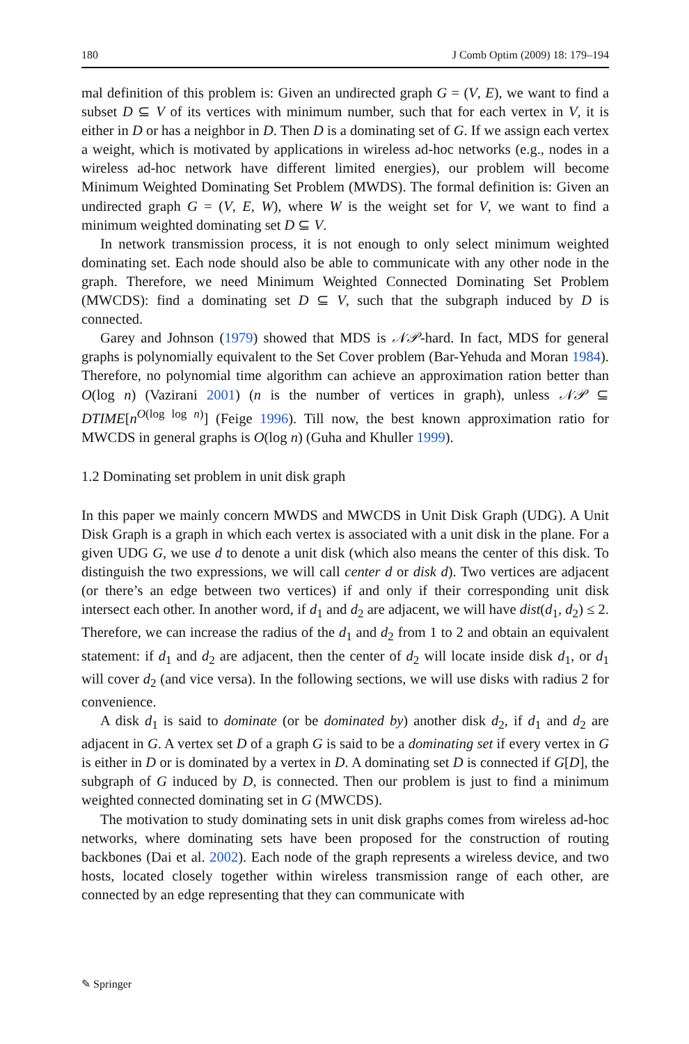180 J Comb Optim (2009) 18: 179–194
mal definition of this problem is: Given an undirected graph G = (V, E), we want to find a subset D ⊆ V of its vertices with minimum number, such that for each vertex in V, it is either in D or has a neighbor in D. Then D is a dominating set of G. If we assign each vertex a weight, which is motivated by applications in wireless ad-hoc networks (e.g., nodes in a wireless ad-hoc network have different limited energies), our problem will become Minimum Weighted Dominating Set Problem (MWDS). The formal definition is: Given an undirected graph G = (V, E, W), where W is the weight set for V, we want to find a minimum weighted dominating set D ⊆ V.
In network transmission process, it is not enough to only select minimum weighted dominating set. Each node should also be able to communicate with any other node in the graph. Therefore, we need Minimum Weighted Connected Dominating Set Problem (MWCDS): find a dominating set D ⊆ V, such that the subgraph induced by D is connected.
Garey and Johnson (1979) showed that MDS is 𝒩𝒫-hard. In fact, MDS for general graphs is polynomially equivalent to the Set Cover problem (Bar-Yehuda and Moran 1984). Therefore, no polynomial time algorithm can achieve an approximation ration better than O(log n) (Vazirani 2001) (n is the number of vertices in graph), unless 𝒩𝒫 ⊆ DTIME[n<sup>O(log log n)</sup>] (Feige 1996). Till now, the best known approximation ratio for MWCDS in general graphs is O(log n) (Guha and Khuller 1999).
1.2 Dominating set problem in unit disk graph
In this paper we mainly concern MWDS and MWCDS in Unit Disk Graph (UDG). A Unit Disk Graph is a graph in which each vertex is associated with a unit disk in the plane. For a given UDG G, we use d to denote a unit disk (which also means the center of this disk. To distinguish the two expressions, we will call center d or disk d). Two vertices are adjacent (or there’s an edge between two vertices) if and only if their corresponding unit disk intersect each other. In another word, if d<sub>1</sub> and d<sub>2</sub> are adjacent, we will have dist(d<sub>1</sub>, d<sub>2</sub>) ≤ 2. Therefore, we can increase the radius of the d<sub>1</sub> and d<sub>2</sub> from 1 to 2 and obtain an equivalent statement: if d<sub>1</sub> and d<sub>2</sub> are adjacent, then the center of d<sub>2</sub> will locate inside disk d<sub>1</sub>, or d<sub>1</sub> will cover d<sub>2</sub> (and vice versa). In the following sections, we will use disks with radius 2 for convenience.
A disk d<sub>1</sub> is said to dominate (or be dominated by) another disk d<sub>2</sub>, if d<sub>1</sub> and d<sub>2</sub> are adjacent in G. A vertex set D of a graph G is said to be a dominating set if every vertex in G is either in D or is dominated by a vertex in D. A dominating set D is connected if G[D], the subgraph of G induced by D, is connected. Then our problem is just to find a minimum weighted connected dominating set in G (MWCDS).
The motivation to study dominating sets in unit disk graphs comes from wireless ad-hoc networks, where dominating sets have been proposed for the construction of routing backbones (Dai et al. 2002). Each node of the graph represents a wireless device, and two hosts, located closely together within wireless transmission range of each other, are connected by an edge representing that they can communicate with
✎ Springer